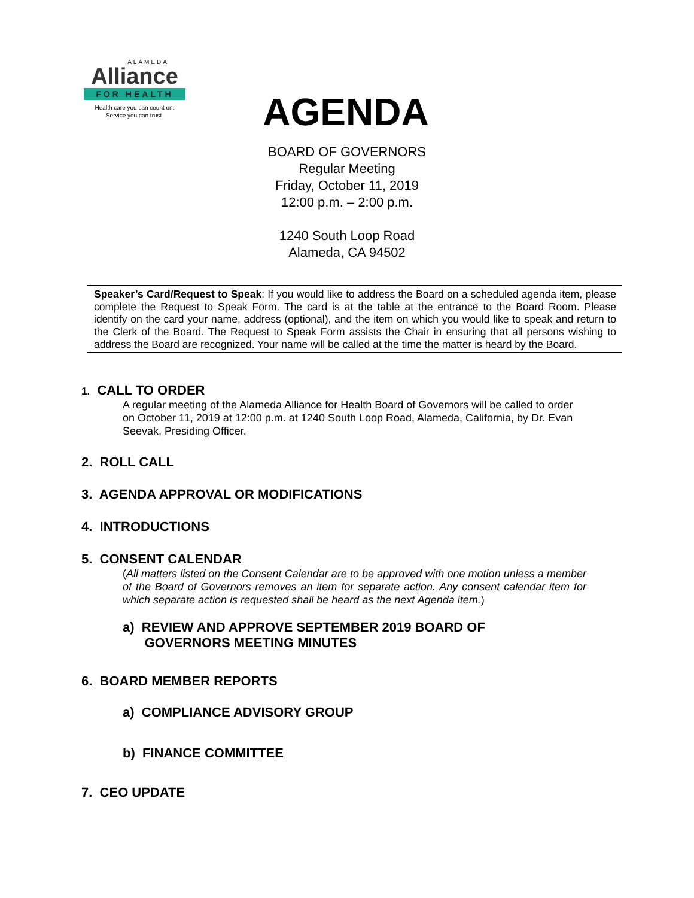ALAMEDA
Alliance
FOR HEALTH
Health care you can count on.
Service you can trust.
AGENDA
BOARD OF GOVERNORS
Regular Meeting
Friday, October 11, 2019
12:00 p.m. – 2:00 p.m.
1240 South Loop Road
Alameda, CA 94502
Speaker’s Card/Request to Speak: If you would like to address the Board on a scheduled agenda item, please complete the Request to Speak Form. The card is at the table at the entrance to the Board Room. Please identify on the card your name, address (optional), and the item on which you would like to speak and return to the Clerk of the Board. The Request to Speak Form assists the Chair in ensuring that all persons wishing to address the Board are recognized. Your name will be called at the time the matter is heard by the Board.
1. CALL TO ORDER
A regular meeting of the Alameda Alliance for Health Board of Governors will be called to order on October 11, 2019 at 12:00 p.m. at 1240 South Loop Road, Alameda, California, by Dr. Evan Seevak, Presiding Officer.
2. ROLL CALL
3. AGENDA APPROVAL OR MODIFICATIONS
4. INTRODUCTIONS
5. CONSENT CALENDAR
(All matters listed on the Consent Calendar are to be approved with one motion unless a member of the Board of Governors removes an item for separate action. Any consent calendar item for which separate action is requested shall be heard as the next Agenda item.)
a) REVIEW AND APPROVE SEPTEMBER 2019 BOARD OF
GOVERNORS MEETING MINUTES
6. BOARD MEMBER REPORTS
a) COMPLIANCE ADVISORY GROUP
b) FINANCE COMMITTEE
7. CEO UPDATE